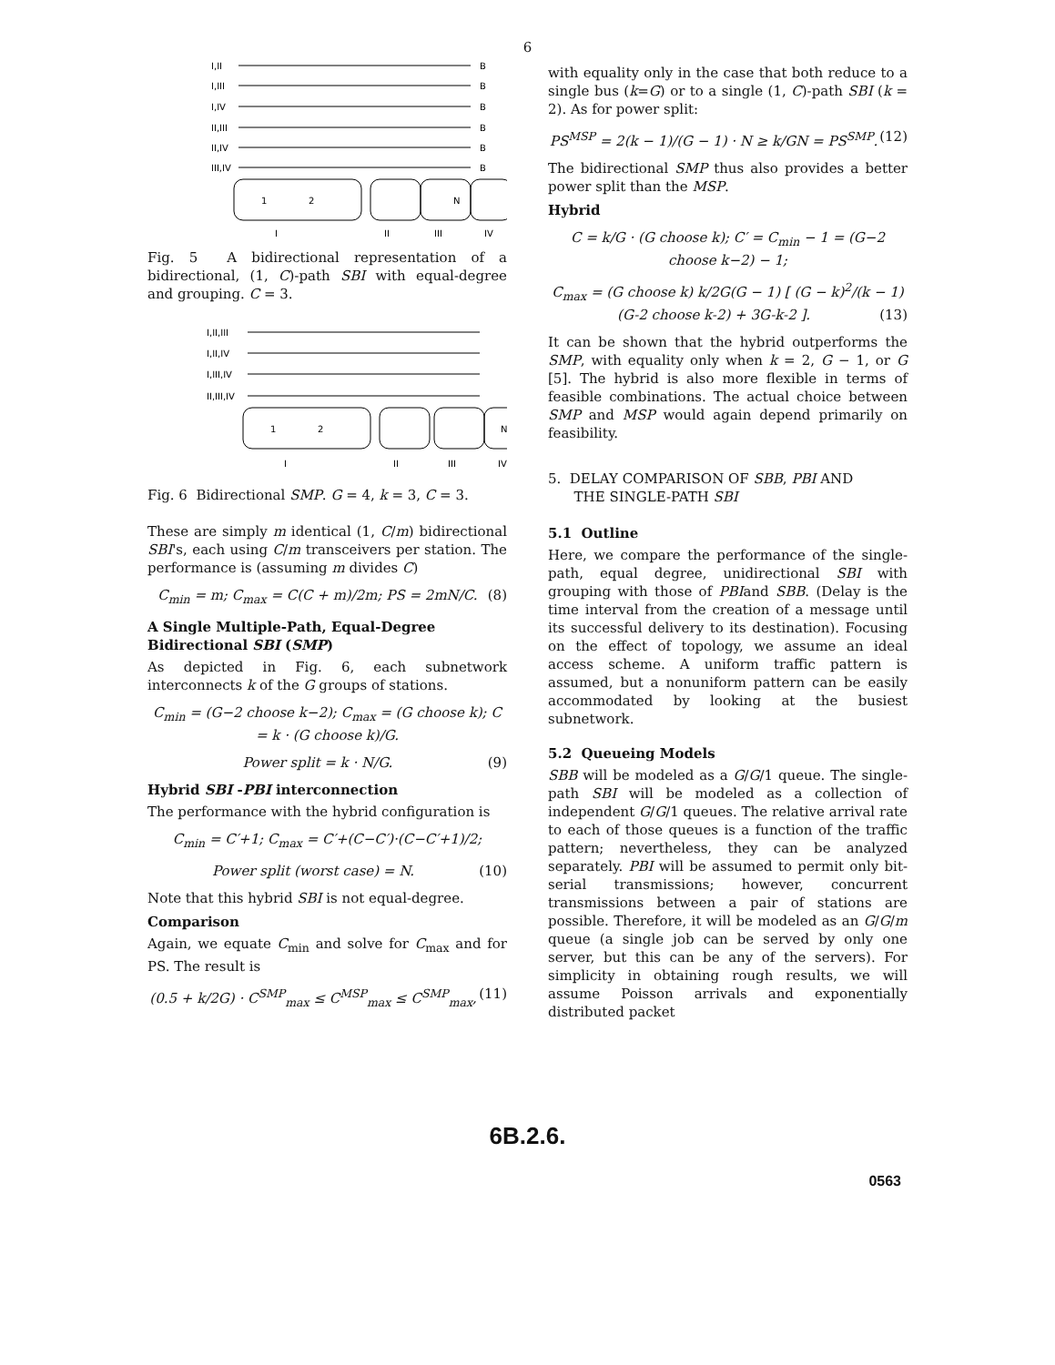6
I,II
I,III
I,IV
II,III
II,IV
III,IV
B
B
B
B
B
B
1
2
N
I
II
III
IV
Fig. 5 A bidirectional representation of a bidirectional, (1, C)-path SBI with equal-degree and grouping. C = 3.
I,II,III
I,II,IV
I,III,IV
II,III,IV
1
2
N
I
II
III
IV
Fig. 6 Bidirectional SMP. G = 4, k = 3, C = 3.
These are simply m identical (1, C/m) bidirectional SBI's, each using C/m transceivers per station. The performance is (assuming m divides C)
C<sub>min</sub> = m; C<sub>max</sub> = C(C + m)/2m; PS = 2mN/C. (8)
A Single Multiple-Path, Equal-Degree Bidirectional SBI (SMP)
As depicted in Fig. 6, each subnetwork interconnects k of the G groups of stations.
C<sub>min</sub> = (G−2 choose k−2); C<sub>max</sub> = (G choose k); C = k · (G choose k)/G.
Power split = k · N/G. (9)
Hybrid SBI -PBI interconnection
The performance with the hybrid configuration is
C<sub>min</sub> = C′+1; C<sub>max</sub> = C′+(C−C′)·(C−C′+1)/2;
Power split (worst case) = N. (10)
Note that this hybrid SBI is not equal-degree.
Comparison
Again, we equate C<sub>min</sub> and solve for C<sub>max</sub> and for PS. The result is
(0.5 + k/2G) · C<sup>SMP</sup><sub>max</sub> ≤ C<sup>MSP</sup><sub>max</sub> ≤ C<sup>SMP</sup><sub>max</sub>, (11)
with equality only in the case that both reduce to a single bus (k=G) or to a single (1, C)-path SBI (k = 2). As for power split:
PS<sup>MSP</sup> = 2(k − 1)/(G − 1) · N ≥ k/GN = PS<sup>SMP</sup>. (12)
The bidirectional SMP thus also provides a better power split than the MSP.
Hybrid
C = k/G · (G choose k); C′ = C<sub>min</sub> − 1 = (G−2 choose k−2) − 1;
C<sub>max</sub> = (G choose k) k/2G(G − 1) [ (G − k)<sup>2</sup>/(k − 1) (G-2 choose k-2) + 3G-k-2 ]. (13)
It can be shown that the hybrid outperforms the SMP, with equality only when k = 2, G − 1, or G [5]. The hybrid is also more flexible in terms of feasible combinations. The actual choice between SMP and MSP would again depend primarily on feasibility.
5. DELAY COMPARISON OF SBB, PBI AND
THE SINGLE-PATH SBI
5.1 Outline
Here, we compare the performance of the single-path, equal degree, unidirectional SBI with grouping with those of PBIand SBB. (Delay is the time interval from the creation of a message until its successful delivery to its destination). Focusing on the effect of topology, we assume an ideal access scheme. A uniform traffic pattern is assumed, but a nonuniform pattern can be easily accommodated by looking at the busiest subnetwork.
5.2 Queueing Models
SBB will be modeled as a G/G/1 queue. The single-path SBI will be modeled as a collection of independent G/G/1 queues. The relative arrival rate to each of those queues is a function of the traffic pattern; nevertheless, they can be analyzed separately. PBI will be assumed to permit only bit-serial transmissions; however, concurrent transmissions between a pair of stations are possible. Therefore, it will be modeled as an G/G/m queue (a single job can be served by only one server, but this can be any of the servers). For simplicity in obtaining rough results, we will assume Poisson arrivals and exponentially distributed packet
6B.2.6.
0563